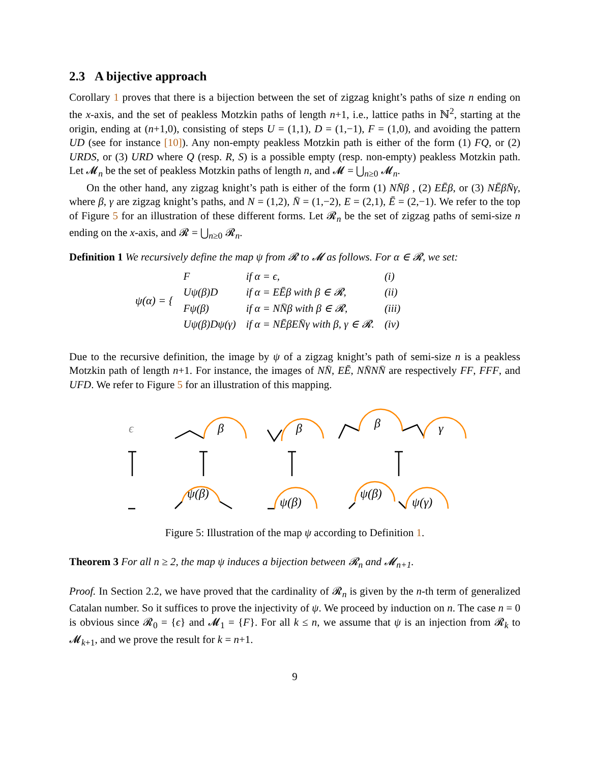2.3 A bijective approach
Corollary 1 proves that there is a bijection between the set of zigzag knight’s paths of size n ending on the x-axis, and the set of peakless Motzkin paths of length n+1, i.e., lattice paths in ℕ<sup>2</sup>, starting at the origin, ending at (n+1,0), consisting of steps U = (1,1), D = (1,−1), F = (1,0), and avoiding the pattern UD (see for instance [10]). Any non-empty peakless Motzkin path is either of the form (1) FQ, or (2) URDS, or (3) URD where Q (resp. R, S) is a possible empty (resp. non-empty) peakless Motzkin path. Let 𝓜<sub>n</sub> be the set of peakless Motzkin paths of length n, and 𝓜 = ⋃<sub>n≥0</sub> 𝓜<sub>n</sub>.
On the other hand, any zigzag knight’s path is either of the form (1) NN̄β , (2) EĒβ, or (3) NĒβN̄γ, where β, γ are zigzag knight’s paths, and N = (1,2), N̄ = (1,−2), E = (2,1), Ē = (2,−1). We refer to the top of Figure 5 for an illustration of these different forms. Let 𝓡<sub>n</sub> be the set of zigzag paths of semi-size n ending on the x-axis, and 𝓡 = ⋃<sub>n≥0</sub> 𝓡<sub>n</sub>.
Definition 1 We recursively define the map ψ from 𝓡 to 𝓜 as follows. For α ∈ 𝓡, we set:
| ψ(α) = { | F | if α = ϵ, | (i) |
| | Uψ(β)D | if α = EĒβ with β ∈ 𝓡, | (ii) |
| | Fψ(β) | if α = NN̄β with β ∈ 𝓡, | (iii) |
| | Uψ(β)Dψ(γ) | if α = NĒβEN̄γ with β, γ ∈ 𝓡. | (iv) |
Due to the recursive definition, the image by ψ of a zigzag knight’s path of semi-size n is a peakless Motzkin path of length n+1. For instance, the images of NN̄, EĒ, NN̄NN̄ are respectively FF, FFF, and UFD. We refer to Figure 5 for an illustration of this mapping.
ϵ
β
β
β
γ
ψ(β)
ψ(β)
ψ(β)
ψ(γ)
Figure 5: Illustration of the map ψ according to Definition 1.
Theorem 3 For all n ≥ 2, the map ψ induces a bijection between 𝓡<sub>n</sub> and 𝓜<sub>n+1</sub>.
Proof. In Section 2.2, we have proved that the cardinality of 𝓡<sub>n</sub> is given by the n-th term of generalized Catalan number. So it suffices to prove the injectivity of ψ. We proceed by induction on n. The case n = 0 is obvious since 𝓡<sub>0</sub> = {ϵ} and 𝓜<sub>1</sub> = {F}. For all k ≤ n, we assume that ψ is an injection from 𝓡<sub>k</sub> to 𝓜<sub>k+1</sub>, and we prove the result for k = n+1.
9